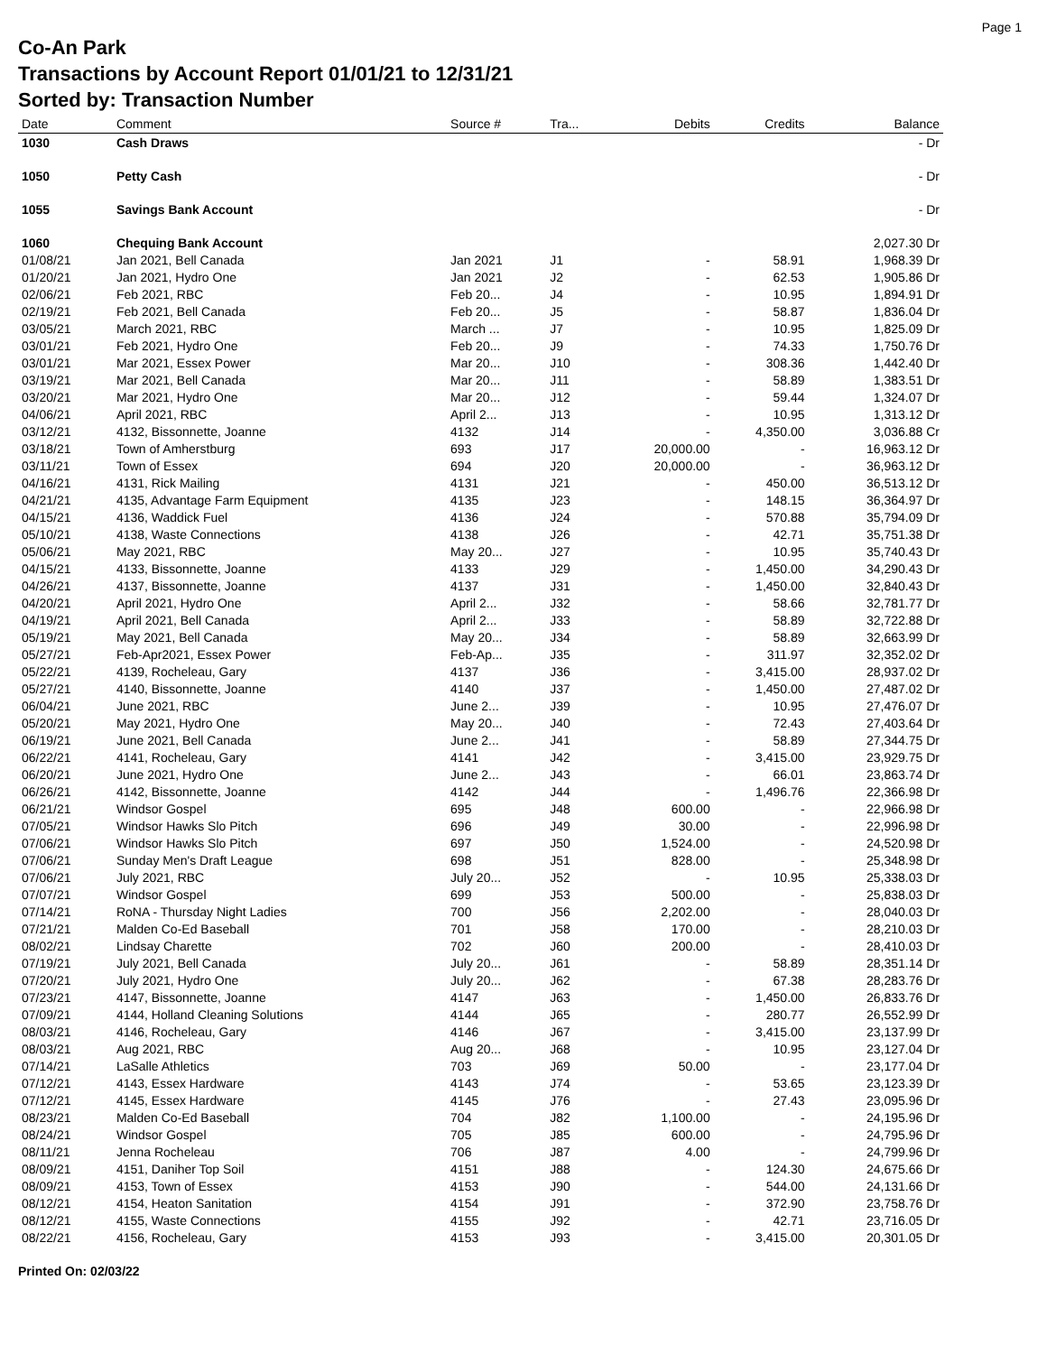Page 1
Co-An Park
Transactions by Account Report 01/01/21 to 12/31/21
Sorted by: Transaction Number
| Date | Comment | Source # | Tra... | Debits | Credits | Balance |
| --- | --- | --- | --- | --- | --- | --- |
| 1030 | Cash Draws | | | | | - Dr |
| 1050 | Petty Cash | | | | | - Dr |
| 1055 | Savings Bank Account | | | | | - Dr |
| 1060 | Chequing Bank Account | | | | | 2,027.30 Dr |
| 01/08/21 | Jan 2021, Bell Canada | Jan 2021 | J1 | - | 58.91 | 1,968.39 Dr |
| 01/20/21 | Jan 2021, Hydro One | Jan 2021 | J2 | - | 62.53 | 1,905.86 Dr |
| 02/06/21 | Feb 2021, RBC | Feb 20... | J4 | - | 10.95 | 1,894.91 Dr |
| 02/19/21 | Feb 2021, Bell Canada | Feb 20... | J5 | - | 58.87 | 1,836.04 Dr |
| 03/05/21 | March 2021, RBC | March ... | J7 | - | 10.95 | 1,825.09 Dr |
| 03/01/21 | Feb 2021, Hydro One | Feb 20... | J9 | - | 74.33 | 1,750.76 Dr |
| 03/01/21 | Mar 2021, Essex Power | Mar 20... | J10 | - | 308.36 | 1,442.40 Dr |
| 03/19/21 | Mar 2021, Bell Canada | Mar 20... | J11 | - | 58.89 | 1,383.51 Dr |
| 03/20/21 | Mar 2021, Hydro One | Mar 20... | J12 | - | 59.44 | 1,324.07 Dr |
| 04/06/21 | April 2021, RBC | April 2... | J13 | - | 10.95 | 1,313.12 Dr |
| 03/12/21 | 4132, Bissonnette, Joanne | 4132 | J14 | - | 4,350.00 | 3,036.88 Cr |
| 03/18/21 | Town of Amherstburg | 693 | J17 | 20,000.00 | - | 16,963.12 Dr |
| 03/11/21 | Town of Essex | 694 | J20 | 20,000.00 | - | 36,963.12 Dr |
| 04/16/21 | 4131, Rick Mailing | 4131 | J21 | - | 450.00 | 36,513.12 Dr |
| 04/21/21 | 4135, Advantage Farm Equipment | 4135 | J23 | - | 148.15 | 36,364.97 Dr |
| 04/15/21 | 4136, Waddick Fuel | 4136 | J24 | - | 570.88 | 35,794.09 Dr |
| 05/10/21 | 4138, Waste Connections | 4138 | J26 | - | 42.71 | 35,751.38 Dr |
| 05/06/21 | May 2021, RBC | May 20... | J27 | - | 10.95 | 35,740.43 Dr |
| 04/15/21 | 4133, Bissonnette, Joanne | 4133 | J29 | - | 1,450.00 | 34,290.43 Dr |
| 04/26/21 | 4137, Bissonnette, Joanne | 4137 | J31 | - | 1,450.00 | 32,840.43 Dr |
| 04/20/21 | April 2021, Hydro One | April 2... | J32 | - | 58.66 | 32,781.77 Dr |
| 04/19/21 | April 2021, Bell Canada | April 2... | J33 | - | 58.89 | 32,722.88 Dr |
| 05/19/21 | May 2021, Bell Canada | May 20... | J34 | - | 58.89 | 32,663.99 Dr |
| 05/27/21 | Feb-Apr2021, Essex Power | Feb-Ap... | J35 | - | 311.97 | 32,352.02 Dr |
| 05/22/21 | 4139, Rocheleau, Gary | 4137 | J36 | - | 3,415.00 | 28,937.02 Dr |
| 05/27/21 | 4140, Bissonnette, Joanne | 4140 | J37 | - | 1,450.00 | 27,487.02 Dr |
| 06/04/21 | June 2021, RBC | June 2... | J39 | - | 10.95 | 27,476.07 Dr |
| 05/20/21 | May 2021, Hydro One | May 20... | J40 | - | 72.43 | 27,403.64 Dr |
| 06/19/21 | June 2021, Bell Canada | June 2... | J41 | - | 58.89 | 27,344.75 Dr |
| 06/22/21 | 4141, Rocheleau, Gary | 4141 | J42 | - | 3,415.00 | 23,929.75 Dr |
| 06/20/21 | June 2021, Hydro One | June 2... | J43 | - | 66.01 | 23,863.74 Dr |
| 06/26/21 | 4142, Bissonnette, Joanne | 4142 | J44 | - | 1,496.76 | 22,366.98 Dr |
| 06/21/21 | Windsor Gospel | 695 | J48 | 600.00 | - | 22,966.98 Dr |
| 07/05/21 | Windsor Hawks Slo Pitch | 696 | J49 | 30.00 | - | 22,996.98 Dr |
| 07/06/21 | Windsor Hawks Slo Pitch | 697 | J50 | 1,524.00 | - | 24,520.98 Dr |
| 07/06/21 | Sunday Men's Draft League | 698 | J51 | 828.00 | - | 25,348.98 Dr |
| 07/06/21 | July 2021, RBC | July 20... | J52 | - | 10.95 | 25,338.03 Dr |
| 07/07/21 | Windsor Gospel | 699 | J53 | 500.00 | - | 25,838.03 Dr |
| 07/14/21 | RoNA - Thursday Night Ladies | 700 | J56 | 2,202.00 | - | 28,040.03 Dr |
| 07/21/21 | Malden Co-Ed Baseball | 701 | J58 | 170.00 | - | 28,210.03 Dr |
| 08/02/21 | Lindsay Charette | 702 | J60 | 200.00 | - | 28,410.03 Dr |
| 07/19/21 | July 2021, Bell Canada | July 20... | J61 | - | 58.89 | 28,351.14 Dr |
| 07/20/21 | July 2021, Hydro One | July 20... | J62 | - | 67.38 | 28,283.76 Dr |
| 07/23/21 | 4147, Bissonnette, Joanne | 4147 | J63 | - | 1,450.00 | 26,833.76 Dr |
| 07/09/21 | 4144, Holland Cleaning Solutions | 4144 | J65 | - | 280.77 | 26,552.99 Dr |
| 08/03/21 | 4146, Rocheleau, Gary | 4146 | J67 | - | 3,415.00 | 23,137.99 Dr |
| 08/03/21 | Aug 2021, RBC | Aug 20... | J68 | - | 10.95 | 23,127.04 Dr |
| 07/14/21 | LaSalle Athletics | 703 | J69 | 50.00 | - | 23,177.04 Dr |
| 07/12/21 | 4143, Essex Hardware | 4143 | J74 | - | 53.65 | 23,123.39 Dr |
| 07/12/21 | 4145, Essex Hardware | 4145 | J76 | - | 27.43 | 23,095.96 Dr |
| 08/23/21 | Malden Co-Ed Baseball | 704 | J82 | 1,100.00 | - | 24,195.96 Dr |
| 08/24/21 | Windsor Gospel | 705 | J85 | 600.00 | - | 24,795.96 Dr |
| 08/11/21 | Jenna Rocheleau | 706 | J87 | 4.00 | - | 24,799.96 Dr |
| 08/09/21 | 4151, Daniher Top Soil | 4151 | J88 | - | 124.30 | 24,675.66 Dr |
| 08/09/21 | 4153, Town of Essex | 4153 | J90 | - | 544.00 | 24,131.66 Dr |
| 08/12/21 | 4154, Heaton Sanitation | 4154 | J91 | - | 372.90 | 23,758.76 Dr |
| 08/12/21 | 4155, Waste Connections | 4155 | J92 | - | 42.71 | 23,716.05 Dr |
| 08/22/21 | 4156, Rocheleau, Gary | 4153 | J93 | - | 3,415.00 | 20,301.05 Dr |
Printed On: 02/03/22